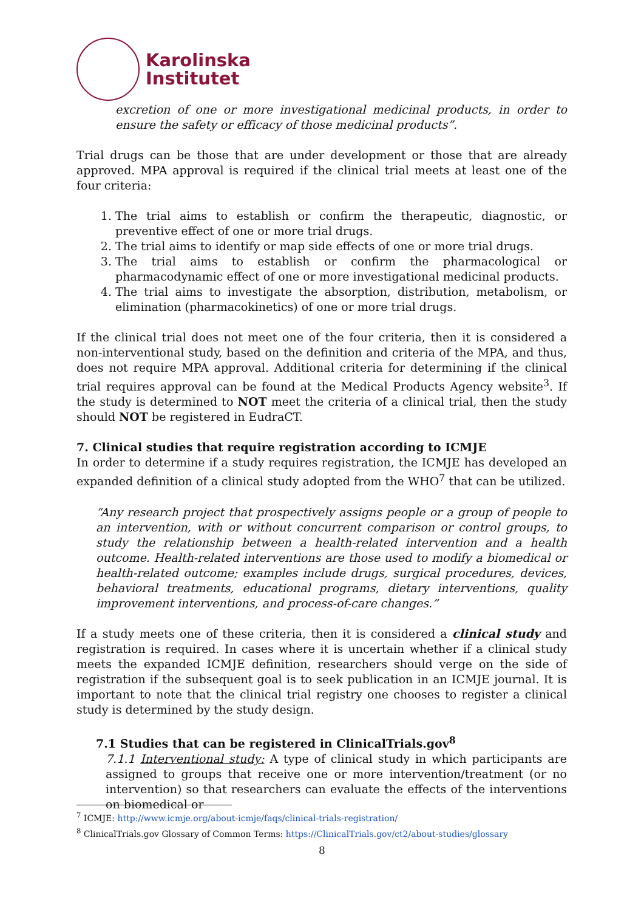Karolinska
Institutet
excretion of one or more investigational medicinal products, in order to ensure the safety or efficacy of those medicinal products”.
Trial drugs can be those that are under development or those that are already approved. MPA approval is required if the clinical trial meets at least one of the four criteria:
1. The trial aims to establish or confirm the therapeutic, diagnostic, or preventive effect of one or more trial drugs.
2. The trial aims to identify or map side effects of one or more trial drugs.
3. The trial aims to establish or confirm the pharmacological or pharmacodynamic effect of one or more investigational medicinal products.
4. The trial aims to investigate the absorption, distribution, metabolism, or elimination (pharmacokinetics) of one or more trial drugs.
If the clinical trial does not meet one of the four criteria, then it is considered a non-interventional study, based on the definition and criteria of the MPA, and thus, does not require MPA approval. Additional criteria for determining if the clinical trial requires approval can be found at the Medical Products Agency website<sup>3</sup>. If the study is determined to NOT meet the criteria of a clinical trial, then the study should NOT be registered in EudraCT.
7. Clinical studies that require registration according to ICMJE
In order to determine if a study requires registration, the ICMJE has developed an expanded definition of a clinical study adopted from the WHO<sup>7</sup> that can be utilized.
“Any research project that prospectively assigns people or a group of people to an intervention, with or without concurrent comparison or control groups, to study the relationship between a health-related intervention and a health outcome. Health-related interventions are those used to modify a biomedical or health-related outcome; examples include drugs, surgical procedures, devices, behavioral treatments, educational programs, dietary interventions, quality improvement interventions, and process-of-care changes.”
If a study meets one of these criteria, then it is considered a clinical study and registration is required. In cases where it is uncertain whether if a clinical study meets the expanded ICMJE definition, researchers should verge on the side of registration if the subsequent goal is to seek publication in an ICMJE journal. It is important to note that the clinical trial registry one chooses to register a clinical study is determined by the study design.
7.1 Studies that can be registered in ClinicalTrials.gov<sup>8</sup>
7.1.1 Interventional study: A type of clinical study in which participants are assigned to groups that receive one or more intervention/treatment (or no intervention) so that researchers can evaluate the effects of the interventions on biomedical or
<sup>7</sup> ICMJE: http://www.icmje.org/about-icmje/faqs/clinical-trials-registration/
<sup>8</sup> ClinicalTrials.gov Glossary of Common Terms: https://ClinicalTrials.gov/ct2/about-studies/glossary
8